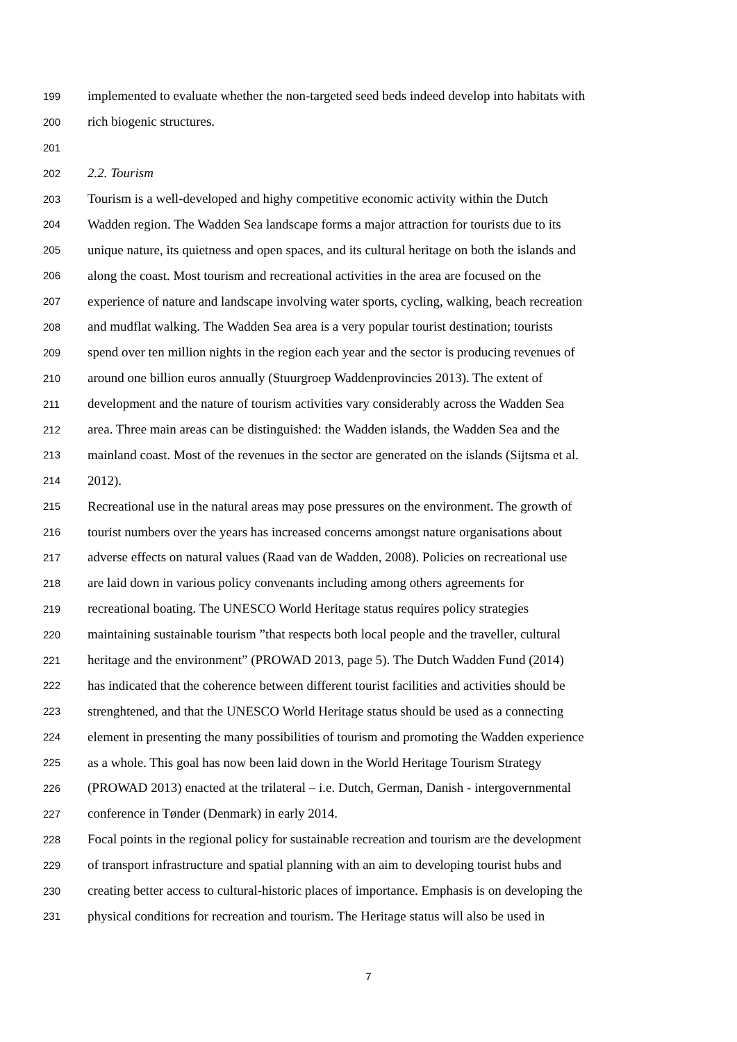199 implemented to evaluate whether the non-targeted seed beds indeed develop into habitats with
200 rich biogenic structures.
201
202 2.2. Tourism
203 Tourism is a well-developed and highy competitive economic activity within the Dutch
204 Wadden region. The Wadden Sea landscape forms a major attraction for tourists due to its
205 unique nature, its quietness and open spaces, and its cultural heritage on both the islands and
206 along the coast. Most tourism and recreational activities in the area are focused on the
207 experience of nature and landscape involving water sports, cycling, walking, beach recreation
208 and mudflat walking. The Wadden Sea area is a very popular tourist destination; tourists
209 spend over ten million nights in the region each year and the sector is producing revenues of
210 around one billion euros annually (Stuurgroep Waddenprovincies 2013). The extent of
211 development and the nature of tourism activities vary considerably across the Wadden Sea
212 area. Three main areas can be distinguished: the Wadden islands, the Wadden Sea and the
213 mainland coast. Most of the revenues in the sector are generated on the islands (Sijtsma et al.
214 2012).
215 Recreational use in the natural areas may pose pressures on the environment. The growth of
216 tourist numbers over the years has increased concerns amongst nature organisations about
217 adverse effects on natural values (Raad van de Wadden, 2008). Policies on recreational use
218 are laid down in various policy convenants including among others agreements for
219 recreational boating. The UNESCO World Heritage status requires policy strategies
220 maintaining sustainable tourism ”that respects both local people and the traveller, cultural
221 heritage and the environment” (PROWAD 2013, page 5). The Dutch Wadden Fund (2014)
222 has indicated that the coherence between different tourist facilities and activities should be
223 strenghtened, and that the UNESCO World Heritage status should be used as a connecting
224 element in presenting the many possibilities of tourism and promoting the Wadden experience
225 as a whole. This goal has now been laid down in the World Heritage Tourism Strategy
226 (PROWAD 2013) enacted at the trilateral – i.e. Dutch, German, Danish - intergovernmental
227 conference in Tønder (Denmark) in early 2014.
228 Focal points in the regional policy for sustainable recreation and tourism are the development
229 of transport infrastructure and spatial planning with an aim to developing tourist hubs and
230 creating better access to cultural-historic places of importance. Emphasis is on developing the
231 physical conditions for recreation and tourism. The Heritage status will also be used in
7